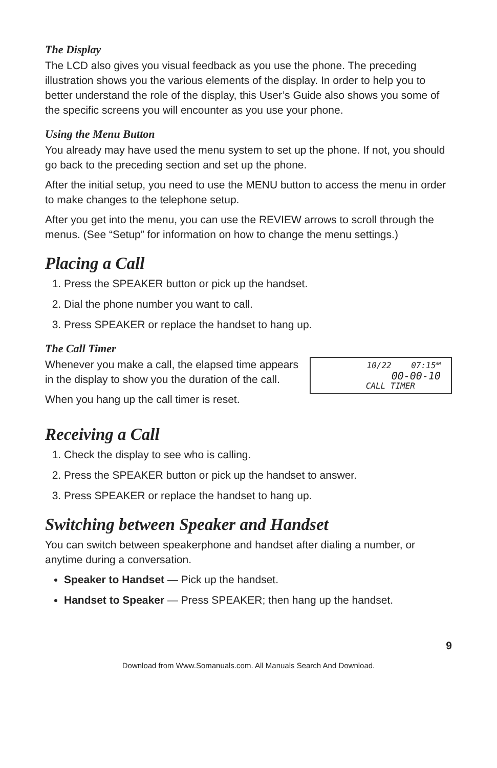The Display
The LCD also gives you visual feedback as you use the phone. The preceding illustration shows you the various elements of the display. In order to help you to better understand the role of the display, this User’s Guide also shows you some of the specific screens you will encounter as you use your phone.
Using the Menu Button
You already may have used the menu system to set up the phone. If not, you should go back to the preceding section and set up the phone.
After the initial setup, you need to use the MENU button to access the menu in order to make changes to the telephone setup.
After you get into the menu, you can use the REVIEW arrows to scroll through the menus. (See “Setup” for information on how to change the menu settings.)
Placing a Call
1. Press the SPEAKER button or pick up the handset.
2. Dial the phone number you want to call.
3. Press SPEAKER or replace the handset to hang up.
The Call Timer
10/22 07:15<sup>AM</sup>
00-00-10
CALL TIMER
Whenever you make a call, the elapsed time appears in the display to show you the duration of the call.
When you hang up the call timer is reset.
Receiving a Call
1. Check the display to see who is calling.
2. Press the SPEAKER button or pick up the handset to answer.
3. Press SPEAKER or replace the handset to hang up.
Switching between Speaker and Handset
You can switch between speakerphone and handset after dialing a number, or anytime during a conversation.
Speaker to Handset — Pick up the handset.
Handset to Speaker — Press SPEAKER; then hang up the handset.
9
Download from Www.Somanuals.com. All Manuals Search And Download.